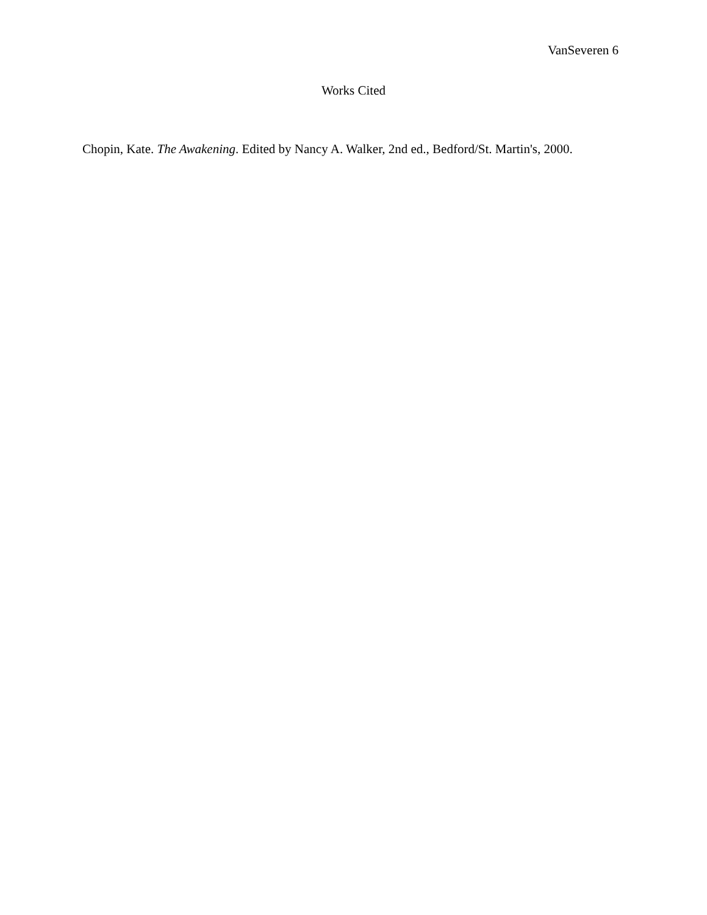VanSeveren 6
Works Cited
Chopin, Kate. The Awakening. Edited by Nancy A. Walker, 2nd ed., Bedford/St. Martin's, 2000.